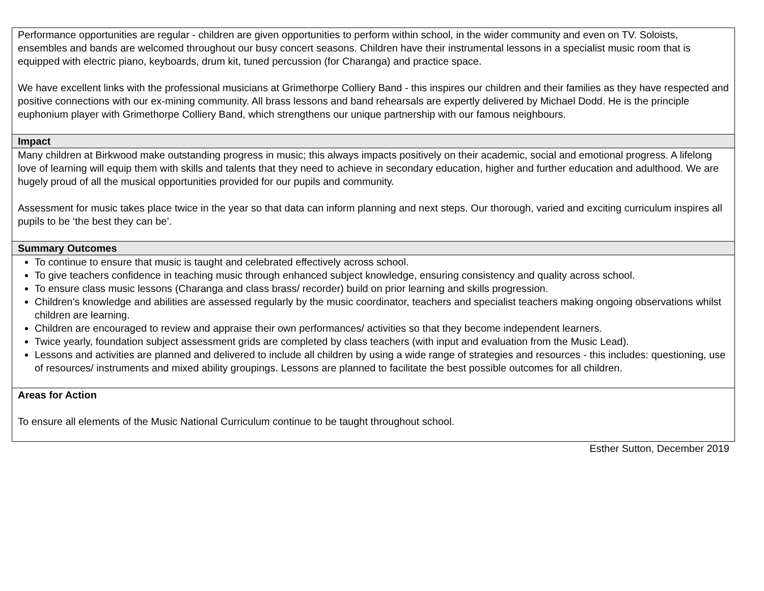| Performance opportunities are regular - children are given opportunities to perform within school, in the wider community and even on TV. Soloists, ensembles and bands are welcomed throughout our busy concert seasons. Children have their instrumental lessons in a specialist music room that is equipped with electric piano, keyboards, drum kit, tuned percussion (for Charanga) and practice space. We have excellent links with the professional musicians at Grimethorpe Colliery Band - this inspires our children and their families as they have respected and positive connections with our ex-mining community. All brass lessons and band rehearsals are expertly delivered by Michael Dodd. He is the principle euphonium player with Grimethorpe Colliery Band, which strengthens our unique partnership with our famous neighbours. |
| Impact |
| Many children at Birkwood make outstanding progress in music; this always impacts positively on their academic, social and emotional progress. A lifelong love of learning will equip them with skills and talents that they need to achieve in secondary education, higher and further education and adulthood. We are hugely proud of all the musical opportunities provided for our pupils and community. Assessment for music takes place twice in the year so that data can inform planning and next steps. Our thorough, varied and exciting curriculum inspires all pupils to be ‘the best they can be’. |
| Summary Outcomes |
| To continue to ensure that music is taught and celebrated effectively across school. To give teachers confidence in teaching music through enhanced subject knowledge, ensuring consistency and quality across school. To ensure class music lessons (Charanga and class brass/ recorder) build on prior learning and skills progression. Children’s knowledge and abilities are assessed regularly by the music coordinator, teachers and specialist teachers making ongoing observations whilst children are learning. Children are encouraged to review and appraise their own performances/ activities so that they become independent learners. Twice yearly, foundation subject assessment grids are completed by class teachers (with input and evaluation from the Music Lead). Lessons and activities are planned and delivered to include all children by using a wide range of strategies and resources - this includes: questioning, use of resources/ instruments and mixed ability groupings. Lessons are planned to facilitate the best possible outcomes for all children. |
| Areas for Action To ensure all elements of the Music National Curriculum continue to be taught throughout school. |
Esther Sutton, December 2019